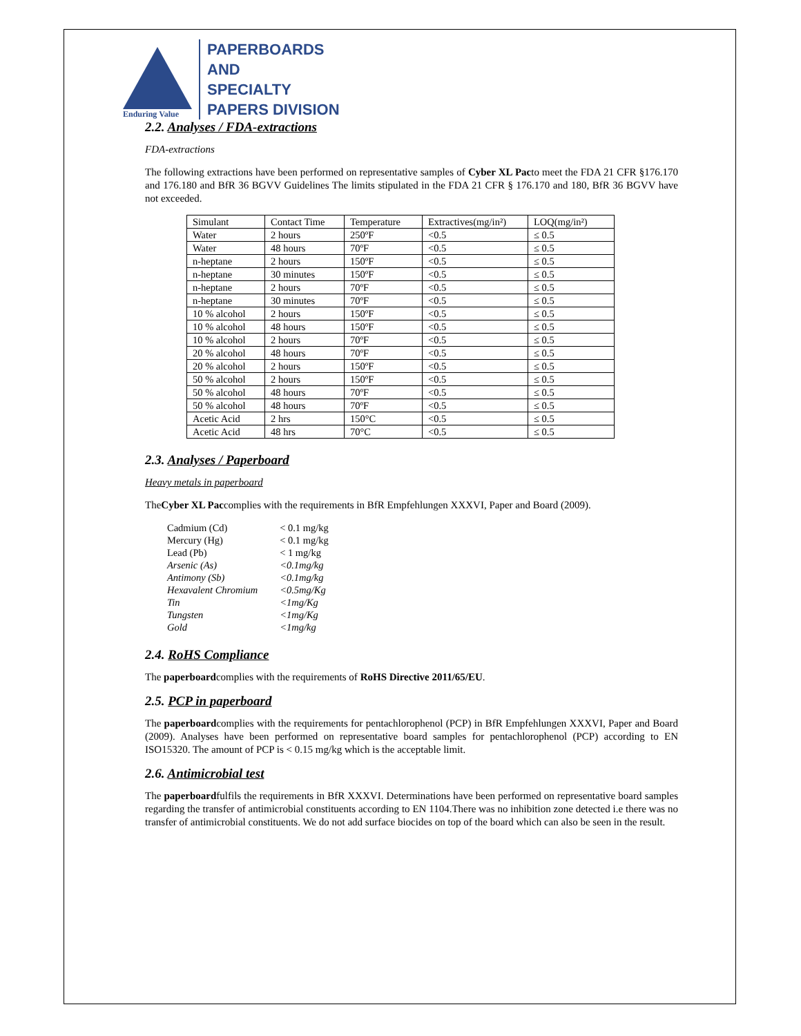Enduring Value
PAPERBOARDS
AND
SPECIALTY
PAPERS DIVISION
2.2. Analyses / FDA-extractions
FDA-extractions
The following extractions have been performed on representative samples of Cyber XL Pacto meet the FDA 21 CFR §176.170 and 176.180 and BfR 36 BGVV Guidelines The limits stipulated in the FDA 21 CFR § 176.170 and 180, BfR 36 BGVV have not exceeded.
| Simulant | Contact Time | Temperature | Extractives(mg/in²) | LOQ(mg/in²) |
| --- | --- | --- | --- | --- |
| Water | 2 hours | 250ºF | <0.5 | ≤ 0.5 |
| Water | 48 hours | 70ºF | <0.5 | ≤ 0.5 |
| n-heptane | 2 hours | 150ºF | <0.5 | ≤ 0.5 |
| n-heptane | 30 minutes | 150ºF | <0.5 | ≤ 0.5 |
| n-heptane | 2 hours | 70ºF | <0.5 | ≤ 0.5 |
| n-heptane | 30 minutes | 70ºF | <0.5 | ≤ 0.5 |
| 10 % alcohol | 2 hours | 150ºF | <0.5 | ≤ 0.5 |
| 10 % alcohol | 48 hours | 150ºF | <0.5 | ≤ 0.5 |
| 10 % alcohol | 2 hours | 70ºF | <0.5 | ≤ 0.5 |
| 20 % alcohol | 48 hours | 70ºF | <0.5 | ≤ 0.5 |
| 20 % alcohol | 2 hours | 150ºF | <0.5 | ≤ 0.5 |
| 50 % alcohol | 2 hours | 150ºF | <0.5 | ≤ 0.5 |
| 50 % alcohol | 48 hours | 70ºF | <0.5 | ≤ 0.5 |
| 50 % alcohol | 48 hours | 70ºF | <0.5 | ≤ 0.5 |
| Acetic Acid | 2 hrs | 150°C | <0.5 | ≤ 0.5 |
| Acetic Acid | 48 hrs | 70°C | <0.5 | ≤ 0.5 |
2.3. Analyses / Paperboard
Heavy metals in paperboard
TheCyber XL Paccomplies with the requirements in BfR Empfehlungen XXXVI, Paper and Board (2009).
| Cadmium (Cd) | < 0.1 mg/kg |
| Mercury (Hg) | < 0.1 mg/kg |
| Lead (Pb) | < 1 mg/kg |
| Arsenic (As) | <0.1mg/kg |
| Antimony (Sb) | <0.1mg/kg |
| Hexavalent Chromium | <0.5mg/Kg |
| Tin | <1mg/Kg |
| Tungsten | <1mg/Kg |
| Gold | <1mg/kg |
2.4. RoHS Compliance
The paperboardcomplies with the requirements of RoHS Directive 2011/65/EU.
2.5. PCP in paperboard
The paperboardcomplies with the requirements for pentachlorophenol (PCP) in BfR Empfehlungen XXXVI, Paper and Board (2009). Analyses have been performed on representative board samples for pentachlorophenol (PCP) according to EN ISO15320. The amount of PCP is < 0.15 mg/kg which is the acceptable limit.
2.6. Antimicrobial test
The paperboardfulfils the requirements in BfR XXXVI. Determinations have been performed on representative board samples regarding the transfer of antimicrobial constituents according to EN 1104.There was no inhibition zone detected i.e there was no transfer of antimicrobial constituents. We do not add surface biocides on top of the board which can also be seen in the result.